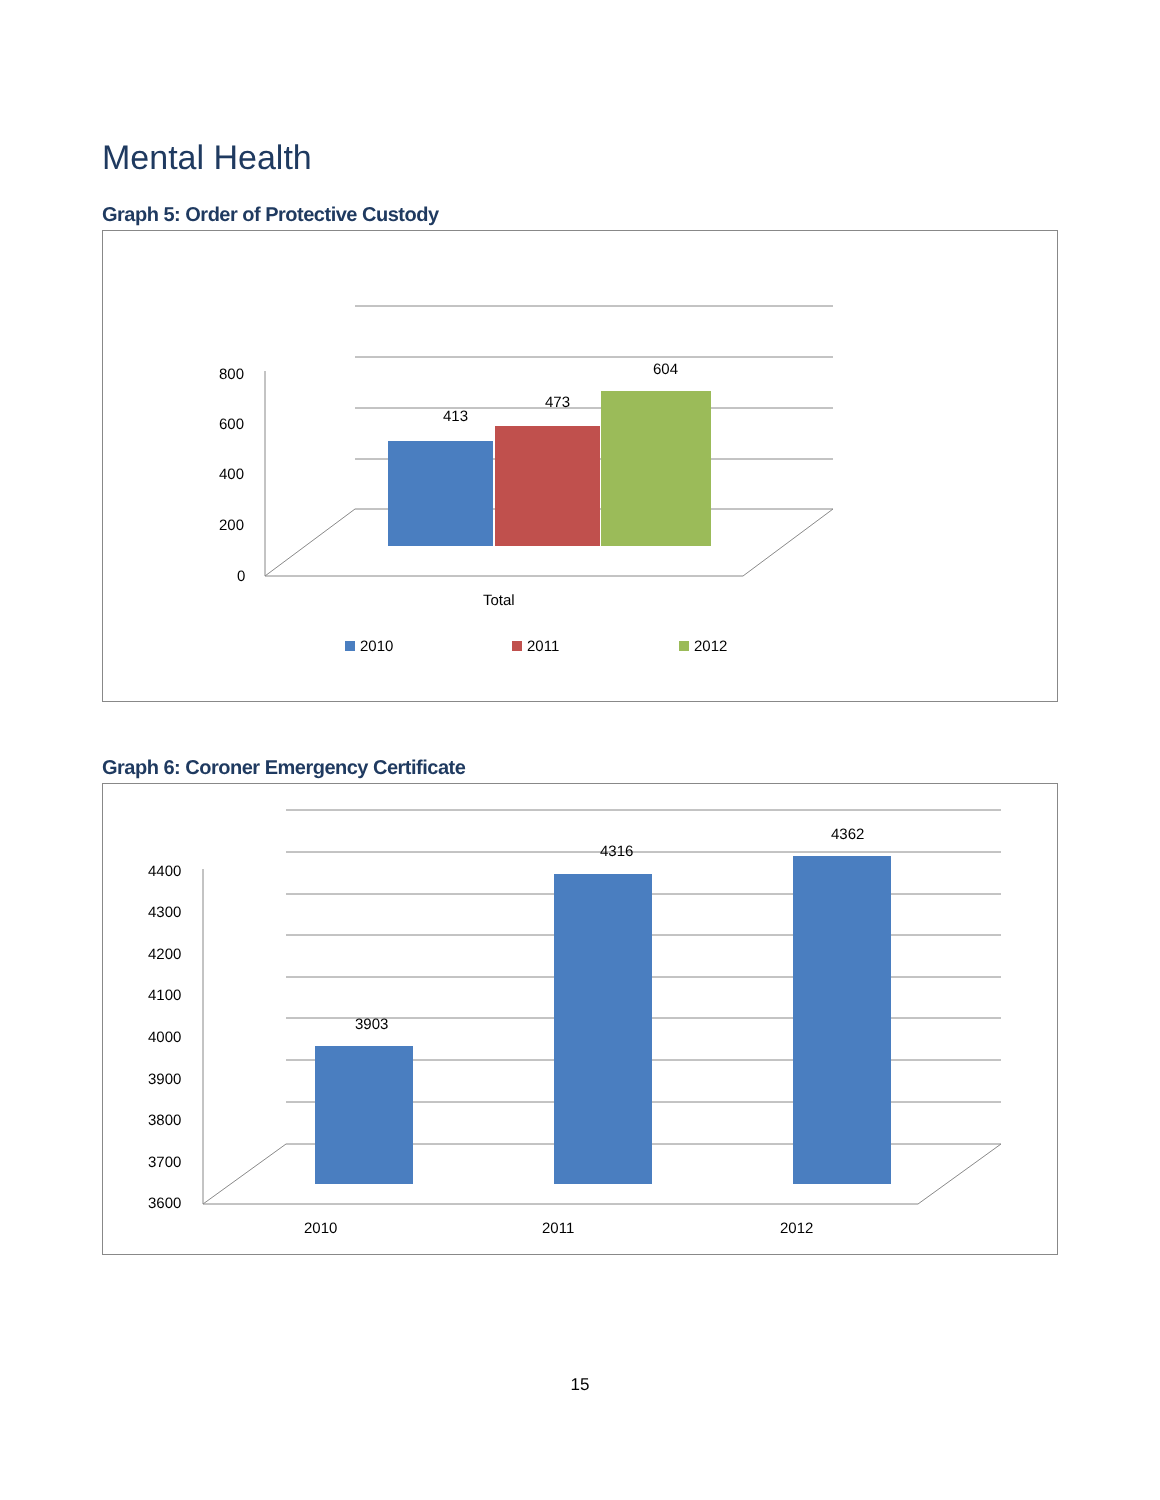Mental Health
Graph 5: Order of Protective Custody
413
473
604
800
600
400
200
0
Total
2010
2011
2012
Graph 6: Coroner Emergency Certificate
3903
4316
4362
4400
4300
4200
4100
4000
3900
3800
3700
3600
2010
2011
2012
15